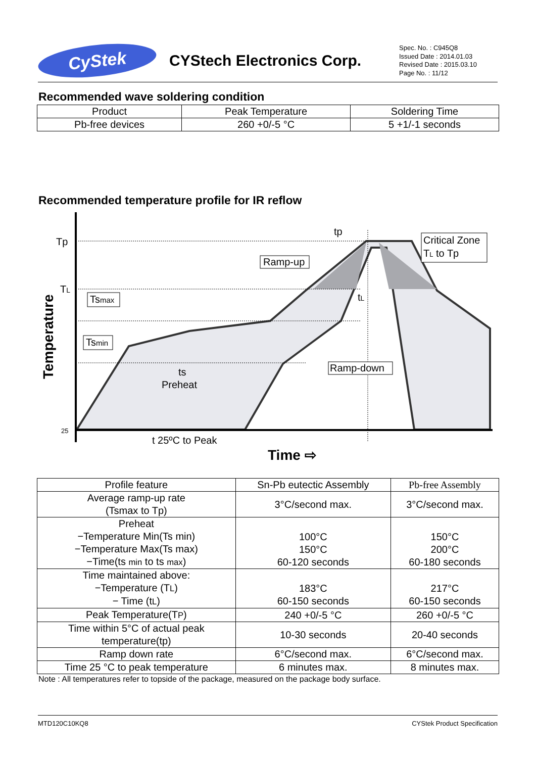CyStek
CYStech Electronics Corp.
Spec. No. : C945Q8
Issued Date : 2014.01.03
Revised Date : 2015.03.10
Page No. : 11/12
Recommended wave soldering condition
| Product | Peak Temperature | Soldering Time |
| --- | --- | --- |
| Pb-free devices | 260 +0/-5 °C | 5 +1/-1 seconds |
Recommended temperature profile for IR reflow
Tp
TL
Tsmax
Tsmin
25
Temperature
tp
Ramp-up
Critical Zone
TL to Tp
tL
Ramp-down
ts
Preheat
t 25ºC to Peak
Time ⇨
| Profile feature | Sn-Pb eutectic Assembly | Pb-free Assembly |
| --- | --- | --- |
| Average ramp-up rate (Tsmax to Tp) | 3°C/second max. | 3°C/second max. |
| Preheat −Temperature Min(Ts min) −Temperature Max(Ts max) −Time(ts min to ts max ) | 100°C 150°C 60-120 seconds | 150°C 200°C 60-180 seconds |
| Time maintained above: −Temperature (T L ) − Time (t L ) | 183°C 60-150 seconds | 217°C 60-150 seconds |
| Peak Temperature(T P ) | 240 +0/-5 °C | 260 +0/-5 °C |
| Time within 5°C of actual peak temperature(tp) | 10-30 seconds | 20-40 seconds |
| Ramp down rate | 6°C/second max. | 6°C/second max. |
| Time 25 °C to peak temperature | 6 minutes max. | 8 minutes max. |
Note : All temperatures refer to topside of the package, measured on the package body surface.
MTD120C10KQ8 CYStek Product Specification